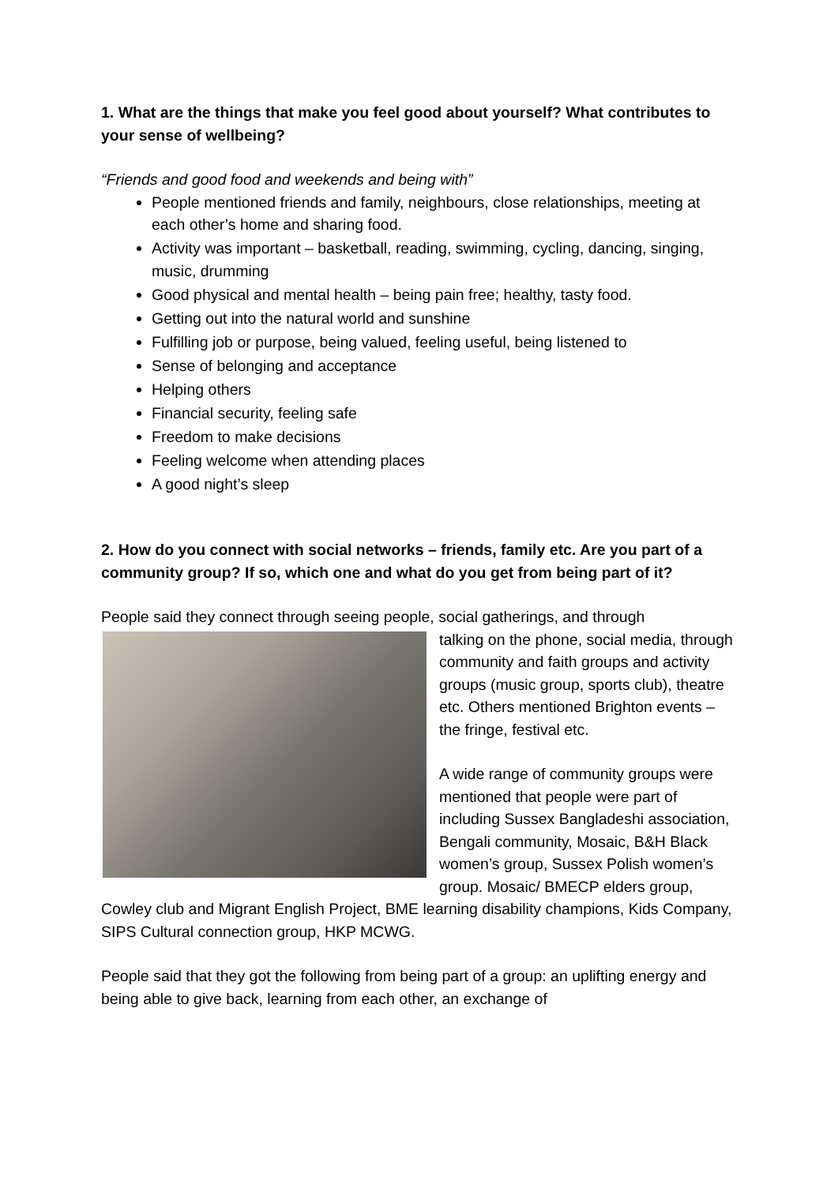1. What are the things that make you feel good about yourself? What contributes to your sense of wellbeing?
“Friends and good food and weekends and being with”
People mentioned friends and family, neighbours, close relationships, meeting at each other’s home and sharing food.
Activity was important – basketball, reading, swimming, cycling, dancing, singing, music, drumming
Good physical and mental health – being pain free; healthy, tasty food.
Getting out into the natural world and sunshine
Fulfilling job or purpose, being valued, feeling useful, being listened to
Sense of belonging and acceptance
Helping others
Financial security, feeling safe
Freedom to make decisions
Feeling welcome when attending places
A good night’s sleep
2. How do you connect with social networks – friends, family etc. Are you part of a community group? If so, which one and what do you get from being part of it?
People said they connect through seeing people, social gatherings, and through
talking on the phone, social media, through community and faith groups and activity groups (music group, sports club), theatre etc. Others mentioned Brighton events – the fringe, festival etc.
A wide range of community groups were mentioned that people were part of including Sussex Bangladeshi association, Bengali community, Mosaic, B&H Black women’s group, Sussex Polish women’s group. Mosaic/ BMECP elders group, Cowley club and Migrant English Project, BME learning disability champions, Kids Company, SIPS Cultural connection group, HKP MCWG.
People said that they got the following from being part of a group: an uplifting energy and being able to give back, learning from each other, an exchange of